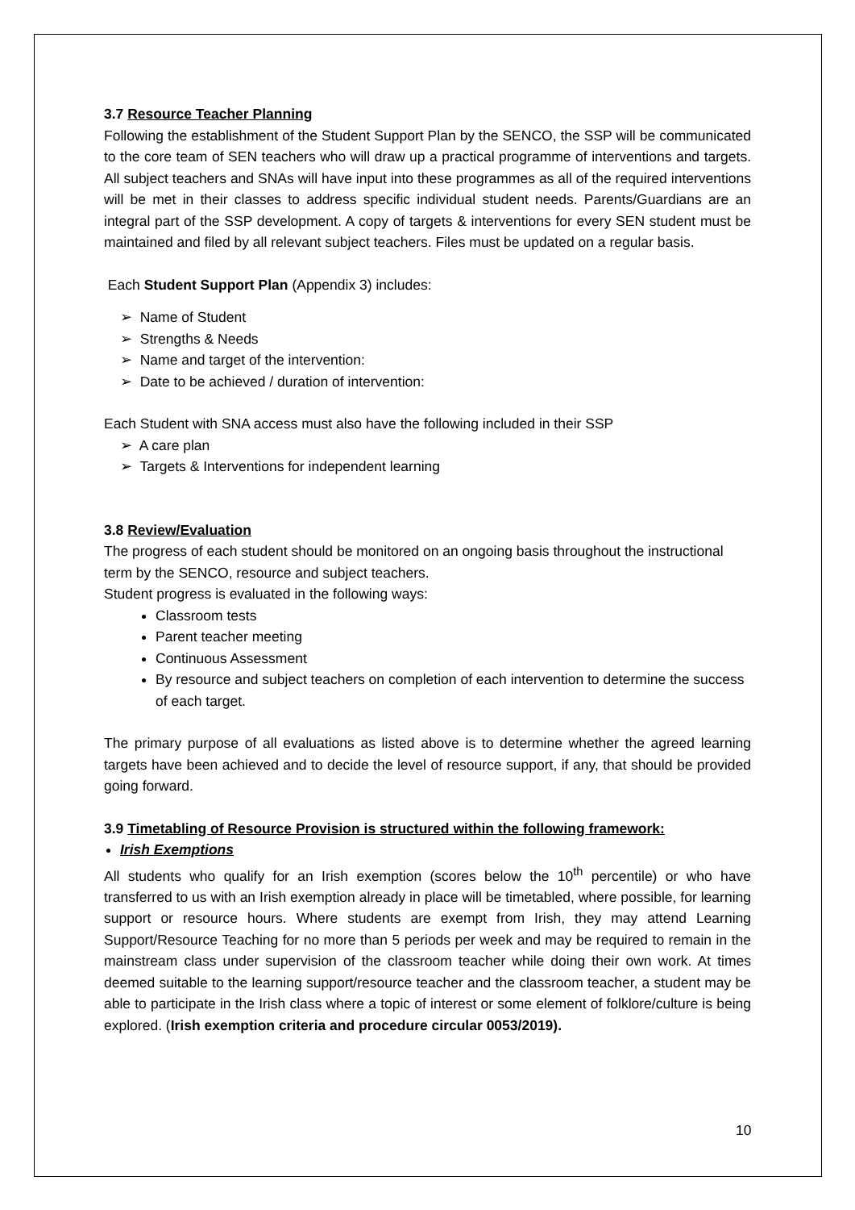3.7 Resource Teacher Planning
Following the establishment of the Student Support Plan by the SENCO, the SSP will be communicated to the core team of SEN teachers who will draw up a practical programme of interventions and targets. All subject teachers and SNAs will have input into these programmes as all of the required interventions will be met in their classes to address specific individual student needs. Parents/Guardians are an integral part of the SSP development. A copy of targets & interventions for every SEN student must be maintained and filed by all relevant subject teachers. Files must be updated on a regular basis.
Each Student Support Plan (Appendix 3) includes:
➢ Name of Student
➢ Strengths & Needs
➢ Name and target of the intervention:
➢ Date to be achieved / duration of intervention:
Each Student with SNA access must also have the following included in their SSP
➢ A care plan
➢ Targets & Interventions for independent learning
3.8 Review/Evaluation
The progress of each student should be monitored on an ongoing basis throughout the instructional term by the SENCO, resource and subject teachers.
Student progress is evaluated in the following ways:
Classroom tests
Parent teacher meeting
Continuous Assessment
By resource and subject teachers on completion of each intervention to determine the success of each target.
The primary purpose of all evaluations as listed above is to determine whether the agreed learning targets have been achieved and to decide the level of resource support, if any, that should be provided going forward.
3.9 Timetabling of Resource Provision is structured within the following framework:
Irish Exemptions
All students who qualify for an Irish exemption (scores below the 10<sup>th</sup> percentile) or who have transferred to us with an Irish exemption already in place will be timetabled, where possible, for learning support or resource hours. Where students are exempt from Irish, they may attend Learning Support/Resource Teaching for no more than 5 periods per week and may be required to remain in the mainstream class under supervision of the classroom teacher while doing their own work. At times deemed suitable to the learning support/resource teacher and the classroom teacher, a student may be able to participate in the Irish class where a topic of interest or some element of folklore/culture is being explored. (Irish exemption criteria and procedure circular 0053/2019).
10